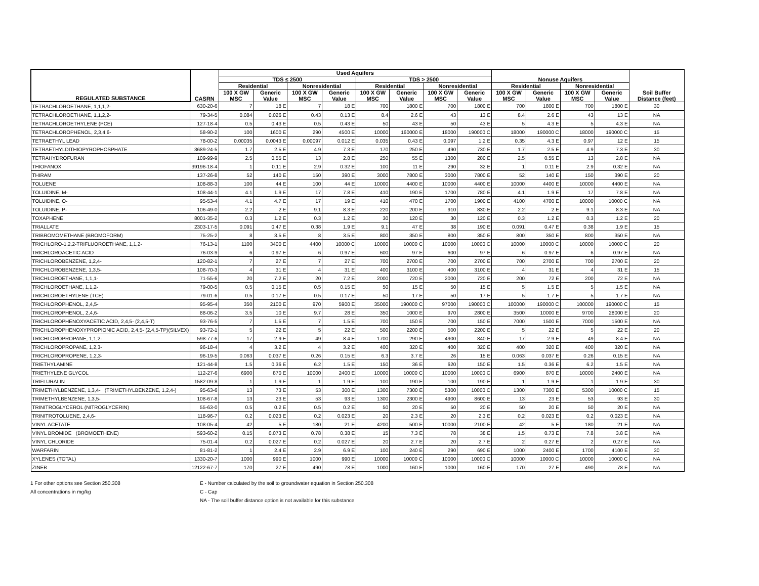| REGULATED SUBSTANCE | CASRN | Used Aquifers | | | | | | | | Nonuse Aquifers | | | | Soil Buffer Distance (feet) |
| --- | --- | --- | --- | --- | --- | --- | --- | --- | --- | --- | --- | --- | --- | --- |
| | | TDS ≤ 2500 | | | | TDS > 2500 | | | | | | | | |
| | | Residential | | Nonresidential | | Residential | | Nonresidential | | Residential | | Nonresidential | | |
| | | 100 X GW MSC | Generic Value | 100 X GW MSC | Generic Value | 100 X GW MSC | Generic Value | 100 X GW MSC | Generic Value | 100 X GW MSC | Generic Value | 100 X GW MSC | Generic Value | |
| TETRACHLOROETHANE, 1,1,1,2- | 630-20-6 | 7 | 18 E | 7 | 18 E | 700 | 1800 E | 700 | 1800 E | 700 | 1800 E | 700 | 1800 E | 30 |
| TETRACHLOROETHANE, 1,1,2,2- | 79-34-5 | 0.084 | 0.026 E | 0.43 | 0.13 E | 8.4 | 2.6 E | 43 | 13 E | 8.4 | 2.6 E | 43 | 13 E | NA |
| TETRACHLOROETHYLENE (PCE) | 127-18-4 | 0.5 | 0.43 E | 0.5 | 0.43 E | 50 | 43 E | 50 | 43 E | 5 | 4.3 E | 5 | 4.3 E | NA |
| TETRACHLOROPHENOL, 2,3,4,6- | 58-90-2 | 100 | 1600 E | 290 | 4500 E | 10000 | 160000 E | 18000 | 190000 C | 18000 | 190000 C | 18000 | 190000 C | 15 |
| TETRAETHYL LEAD | 78-00-2 | 0.00035 | 0.0043 E | 0.00097 | 0.012 E | 0.035 | 0.43 E | 0.097 | 1.2 E | 0.35 | 4.3 E | 0.97 | 12 E | 15 |
| TETRAETHYLDITHIOPYROPHOSPHATE | 3689-24-5 | 1.7 | 2.5 E | 4.9 | 7.3 E | 170 | 250 E | 490 | 730 E | 1.7 | 2.5 E | 4.9 | 7.3 E | 30 |
| TETRAHYDROFURAN | 109-99-9 | 2.5 | 0.55 E | 13 | 2.8 E | 250 | 55 E | 1300 | 280 E | 2.5 | 0.55 E | 13 | 2.8 E | NA |
| THIOFANOX | 39196-18-4 | 1 | 0.11 E | 2.9 | 0.32 E | 100 | 11 E | 290 | 32 E | 1 | 0.11 E | 2.9 | 0.32 E | NA |
| THIRAM | 137-26-8 | 52 | 140 E | 150 | 390 E | 3000 | 7800 E | 3000 | 7800 E | 52 | 140 E | 150 | 390 E | 20 |
| TOLUENE | 108-88-3 | 100 | 44 E | 100 | 44 E | 10000 | 4400 E | 10000 | 4400 E | 10000 | 4400 E | 10000 | 4400 E | NA |
| TOLUIDINE, M- | 108-44-1 | 4.1 | 1.9 E | 17 | 7.8 E | 410 | 190 E | 1700 | 780 E | 4.1 | 1.9 E | 17 | 7.8 E | NA |
| TOLUIDINE, O- | 95-53-4 | 4.1 | 4.7 E | 17 | 19 E | 410 | 470 E | 1700 | 1900 E | 4100 | 4700 E | 10000 | 10000 C | NA |
| TOLUIDINE, P- | 106-49-0 | 2.2 | 2 E | 9.1 | 8.3 E | 220 | 200 E | 910 | 830 E | 2.2 | 2 E | 9.1 | 8.3 E | NA |
| TOXAPHENE | 8001-35-2 | 0.3 | 1.2 E | 0.3 | 1.2 E | 30 | 120 E | 30 | 120 E | 0.3 | 1.2 E | 0.3 | 1.2 E | 20 |
| TRIALLATE | 2303-17-5 | 0.091 | 0.47 E | 0.38 | 1.9 E | 9.1 | 47 E | 38 | 190 E | 0.091 | 0.47 E | 0.38 | 1.9 E | 15 |
| TRIBROMOMETHANE (BROMOFORM) | 75-25-2 | 8 | 3.5 E | 8 | 3.5 E | 800 | 350 E | 800 | 350 E | 800 | 350 E | 800 | 350 E | NA |
| TRICHLORO-1,2,2-TRIFLUOROETHANE, 1,1,2- | 76-13-1 | 1100 | 3400 E | 4400 | 10000 C | 10000 | 10000 C | 10000 | 10000 C | 10000 | 10000 C | 10000 | 10000 C | 20 |
| TRICHLOROACETIC ACID | 76-03-9 | 6 | 0.97 E | 6 | 0.97 E | 600 | 97 E | 600 | 97 E | 6 | 0.97 E | 6 | 0.97 E | NA |
| TRICHLOROBENZENE, 1,2,4- | 120-82-1 | 7 | 27 E | 7 | 27 E | 700 | 2700 E | 700 | 2700 E | 700 | 2700 E | 700 | 2700 E | 20 |
| TRICHLOROBENZENE, 1,3,5- | 108-70-3 | 4 | 31 E | 4 | 31 E | 400 | 3100 E | 400 | 3100 E | 4 | 31 E | 4 | 31 E | 15 |
| TRICHLOROETHANE, 1,1,1- | 71-55-6 | 20 | 7.2 E | 20 | 7.2 E | 2000 | 720 E | 2000 | 720 E | 200 | 72 E | 200 | 72 E | NA |
| TRICHLOROETHANE, 1,1,2- | 79-00-5 | 0.5 | 0.15 E | 0.5 | 0.15 E | 50 | 15 E | 50 | 15 E | 5 | 1.5 E | 5 | 1.5 E | NA |
| TRICHLOROETHYLENE (TCE) | 79-01-6 | 0.5 | 0.17 E | 0.5 | 0.17 E | 50 | 17 E | 50 | 17 E | 5 | 1.7 E | 5 | 1.7 E | NA |
| TRICHLOROPHENOL, 2,4,5- | 95-95-4 | 350 | 2100 E | 970 | 5900 E | 35000 | 190000 C | 97000 | 190000 C | 100000 | 190000 C | 100000 | 190000 C | 15 |
| TRICHLOROPHENOL, 2,4,6- | 88-06-2 | 3.5 | 10 E | 9.7 | 28 E | 350 | 1000 E | 970 | 2800 E | 3500 | 10000 E | 9700 | 28000 E | 20 |
| TRICHLOROPHENOXYACETIC ACID, 2,4,5- (2,4,5-T) | 93-76-5 | 7 | 1.5 E | 7 | 1.5 E | 700 | 150 E | 700 | 150 E | 7000 | 1500 E | 7000 | 1500 E | NA |
| TRICHLOROPHENOXYPROPIONIC ACID, 2,4,5- (2,4,5-TP)(SILVEX) | 93-72-1 | 5 | 22 E | 5 | 22 E | 500 | 2200 E | 500 | 2200 E | 5 | 22 E | 5 | 22 E | 20 |
| TRICHLOROPROPANE, 1,1,2- | 598-77-6 | 17 | 2.9 E | 49 | 8.4 E | 1700 | 290 E | 4900 | 840 E | 17 | 2.9 E | 49 | 8.4 E | NA |
| TRICHLOROPROPANE, 1,2,3- | 96-18-4 | 4 | 3.2 E | 4 | 3.2 E | 400 | 320 E | 400 | 320 E | 400 | 320 E | 400 | 320 E | NA |
| TRICHLOROPROPENE, 1,2,3- | 96-19-5 | 0.063 | 0.037 E | 0.26 | 0.15 E | 6.3 | 3.7 E | 26 | 15 E | 0.063 | 0.037 E | 0.26 | 0.15 E | NA |
| TRIETHYLAMINE | 121-44-8 | 1.5 | 0.36 E | 6.2 | 1.5 E | 150 | 36 E | 620 | 150 E | 1.5 | 0.36 E | 6.2 | 1.5 E | NA |
| TRIETHYLENE GLYCOL | 112-27-6 | 6900 | 870 E | 10000 | 2400 E | 10000 | 10000 C | 10000 | 10000 C | 6900 | 870 E | 10000 | 2400 E | NA |
| TRIFLURALIN | 1582-09-8 | 1 | 1.9 E | 1 | 1.9 E | 100 | 190 E | 100 | 190 E | 1 | 1.9 E | 1 | 1.9 E | 30 |
| TRIMETHYLBENZENE, 1,3,4- (TRIMETHYLBENZENE, 1,2,4-) | 95-63-6 | 13 | 73 E | 53 | 300 E | 1300 | 7300 E | 5300 | 10000 C | 1300 | 7300 E | 5300 | 10000 C | 15 |
| TRIMETHYLBENZENE, 1,3,5- | 108-67-8 | 13 | 23 E | 53 | 93 E | 1300 | 2300 E | 4900 | 8600 E | 13 | 23 E | 53 | 93 E | 30 |
| TRINITROGLYCEROL (NITROGLYCERIN) | 55-63-0 | 0.5 | 0.2 E | 0.5 | 0.2 E | 50 | 20 E | 50 | 20 E | 50 | 20 E | 50 | 20 E | NA |
| TRINITROTOLUENE, 2,4,6- | 118-96-7 | 0.2 | 0.023 E | 0.2 | 0.023 E | 20 | 2.3 E | 20 | 2.3 E | 0.2 | 0.023 E | 0.2 | 0.023 E | NA |
| VINYL ACETATE | 108-05-4 | 42 | 5 E | 180 | 21 E | 4200 | 500 E | 10000 | 2100 E | 42 | 5 E | 180 | 21 E | NA |
| VINYL BROMIDE (BROMOETHENE) | 593-60-2 | 0.15 | 0.073 E | 0.78 | 0.38 E | 15 | 7.3 E | 78 | 38 E | 1.5 | 0.73 E | 7.8 | 3.8 E | NA |
| VINYL CHLORIDE | 75-01-4 | 0.2 | 0.027 E | 0.2 | 0.027 E | 20 | 2.7 E | 20 | 2.7 E | 2 | 0.27 E | 2 | 0.27 E | NA |
| WARFARIN | 81-81-2 | 1 | 2.4 E | 2.9 | 6.9 E | 100 | 240 E | 290 | 690 E | 1000 | 2400 E | 1700 | 4100 E | 30 |
| XYLENES (TOTAL) | 1330-20-7 | 1000 | 990 E | 1000 | 990 E | 10000 | 10000 C | 10000 | 10000 C | 10000 | 10000 C | 10000 | 10000 C | NA |
| ZINEB | 12122-67-7 | 170 | 27 E | 490 | 78 E | 1000 | 160 E | 1000 | 160 E | 170 | 27 E | 490 | 78 E | NA |
1 For other options see Section 250.308
All concentrations in mg/kg
E - Number calculated by the soil to groundwater equation in Section 250.308
C - Cap
NA - The soil buffer distance option is not available for this substance